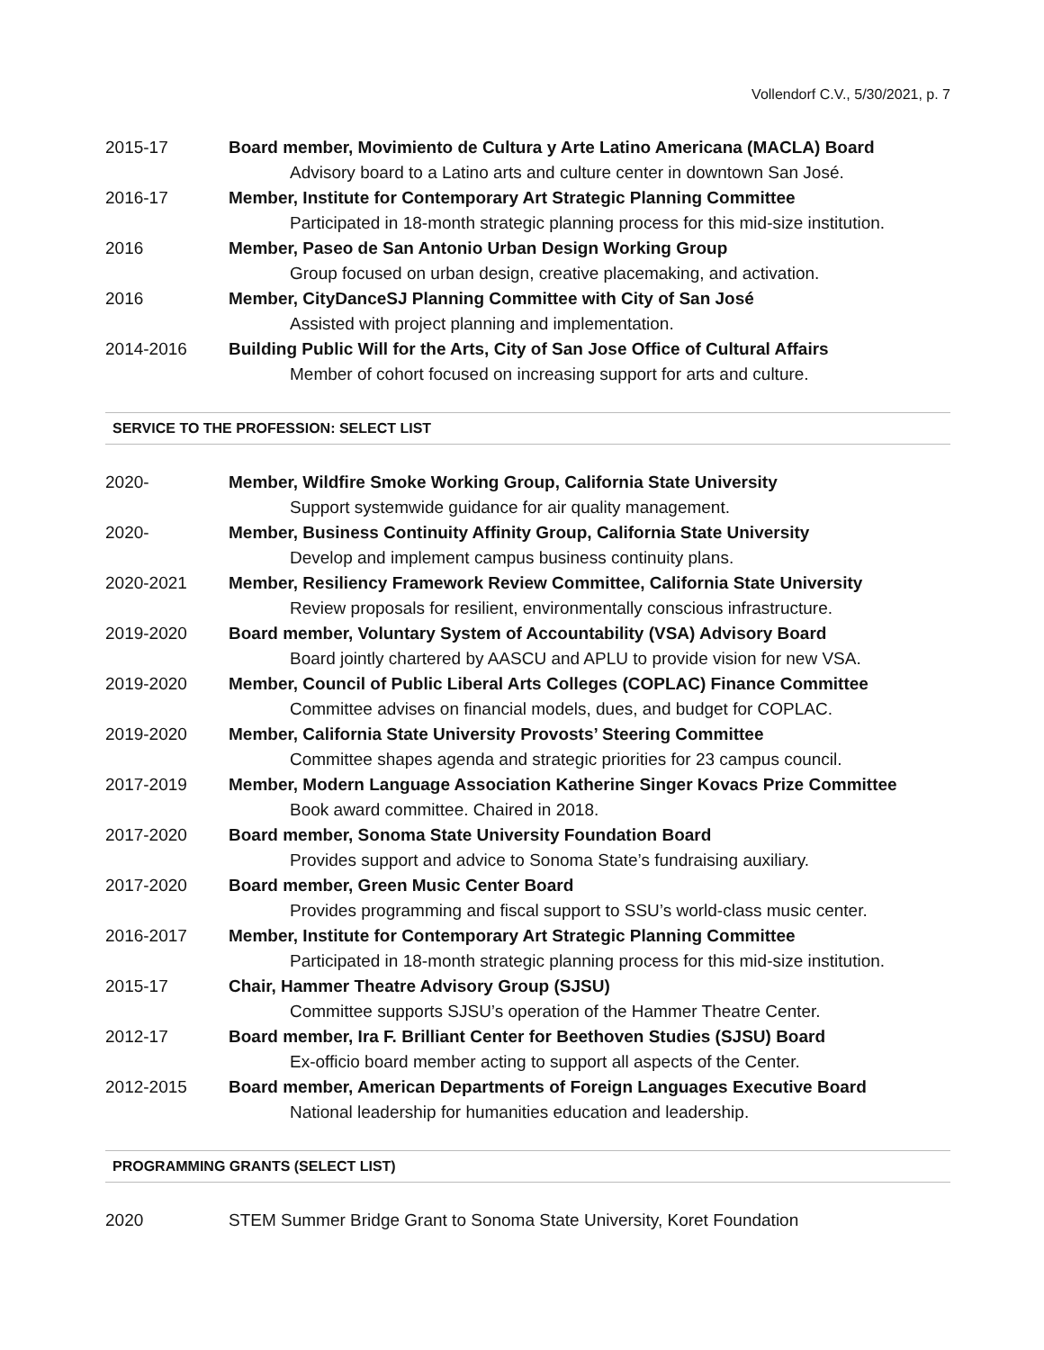Vollendorf C.V., 5/30/2021, p. 7
2015-17 Board member, Movimiento de Cultura y Arte Latino Americana (MACLA) Board
Advisory board to a Latino arts and culture center in downtown San José.
2016-17 Member, Institute for Contemporary Art Strategic Planning Committee
Participated in 18-month strategic planning process for this mid-size institution.
2016 Member, Paseo de San Antonio Urban Design Working Group
Group focused on urban design, creative placemaking, and activation.
2016 Member, CityDanceSJ Planning Committee with City of San José
Assisted with project planning and implementation.
2014-2016 Building Public Will for the Arts, City of San Jose Office of Cultural Affairs
Member of cohort focused on increasing support for arts and culture.
SERVICE TO THE PROFESSION: SELECT LIST
2020- Member, Wildfire Smoke Working Group, California State University
Support systemwide guidance for air quality management.
2020- Member, Business Continuity Affinity Group, California State University
Develop and implement campus business continuity plans.
2020-2021 Member, Resiliency Framework Review Committee, California State University
Review proposals for resilient, environmentally conscious infrastructure.
2019-2020 Board member, Voluntary System of Accountability (VSA) Advisory Board
Board jointly chartered by AASCU and APLU to provide vision for new VSA.
2019-2020 Member, Council of Public Liberal Arts Colleges (COPLAC) Finance Committee
Committee advises on financial models, dues, and budget for COPLAC.
2019-2020 Member, California State University Provosts’ Steering Committee
Committee shapes agenda and strategic priorities for 23 campus council.
2017-2019 Member, Modern Language Association Katherine Singer Kovacs Prize Committee
Book award committee. Chaired in 2018.
2017-2020 Board member, Sonoma State University Foundation Board
Provides support and advice to Sonoma State’s fundraising auxiliary.
2017-2020 Board member, Green Music Center Board
Provides programming and fiscal support to SSU’s world-class music center.
2016-2017 Member, Institute for Contemporary Art Strategic Planning Committee
Participated in 18-month strategic planning process for this mid-size institution.
2015-17 Chair, Hammer Theatre Advisory Group (SJSU)
Committee supports SJSU’s operation of the Hammer Theatre Center.
2012-17 Board member, Ira F. Brilliant Center for Beethoven Studies (SJSU) Board
Ex-officio board member acting to support all aspects of the Center.
2012-2015 Board member, American Departments of Foreign Languages Executive Board
National leadership for humanities education and leadership.
PROGRAMMING GRANTS (SELECT LIST)
2020 STEM Summer Bridge Grant to Sonoma State University, Koret Foundation